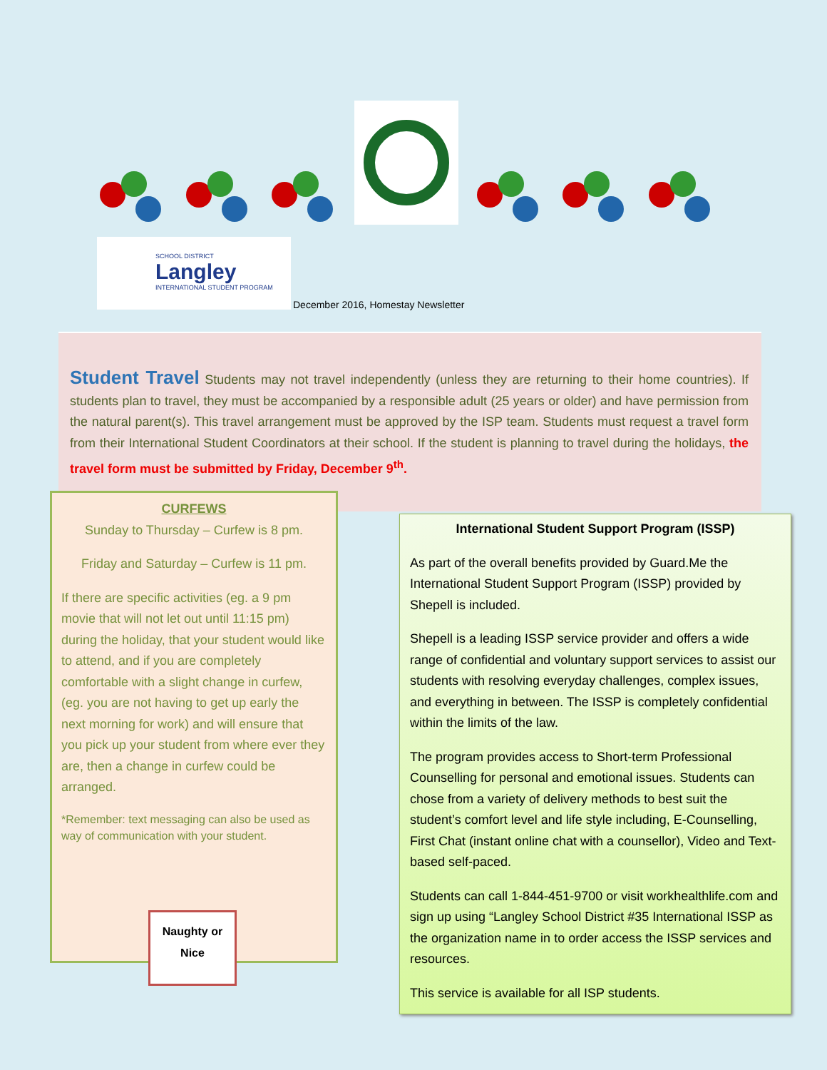SCHOOL DISTRICT
Langley
INTERNATIONAL STUDENT PROGRAM
December 2016, Homestay Newsletter
Student Travel Students may not travel independently (unless they are returning to their home countries). If students plan to travel, they must be accompanied by a responsible adult (25 years or older) and have permission from the natural parent(s). This travel arrangement must be approved by the ISP team. Students must request a travel form from their International Student Coordinators at their school. If the student is planning to travel during the holidays, the travel form must be submitted by Friday, December 9<sup>th</sup>.
CURFEWS
Sunday to Thursday – Curfew is 8 pm.
Friday and Saturday – Curfew is 11 pm.
If there are specific activities (eg. a 9 pm movie that will not let out until 11:15 pm) during the holiday, that your student would like to attend, and if you are completely comfortable with a slight change in curfew, (eg. you are not having to get up early the next morning for work) and will ensure that you pick up your student from where ever they are, then a change in curfew could be arranged.
*Remember: text messaging can also be used as way of communication with your student.
Naughty or
Nice
International Student Support Program (ISSP)
As part of the overall benefits provided by Guard.Me the International Student Support Program (ISSP) provided by Shepell is included.
Shepell is a leading ISSP service provider and offers a wide range of confidential and voluntary support services to assist our students with resolving everyday challenges, complex issues, and everything in between. The ISSP is completely confidential within the limits of the law.
The program provides access to Short-term Professional Counselling for personal and emotional issues. Students can chose from a variety of delivery methods to best suit the student’s comfort level and life style including, E-Counselling, First Chat (instant online chat with a counsellor), Video and Text-based self-paced.
Students can call 1-844-451-9700 or visit workhealthlife.com and sign up using “Langley School District #35 International ISSP as the organization name in to order access the ISSP services and resources.
This service is available for all ISP students.